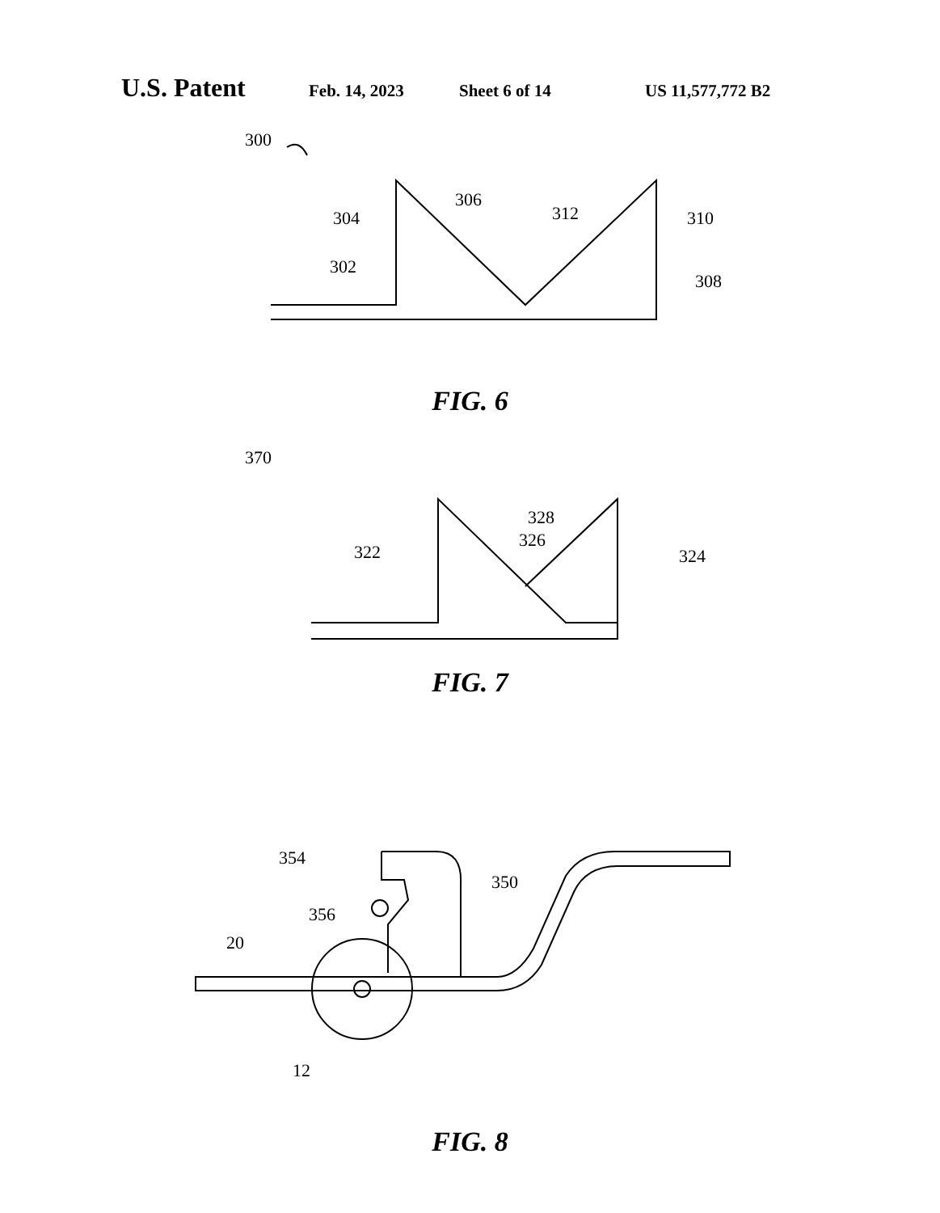U.S. Patent Feb. 14, 2023 Sheet 6 of 14 US 11,577,772 B2
300
304
306
312
310
302
308
FIG. 6
370
322
328
326
324
FIG. 7
354
350
356
20
12
FIG. 8